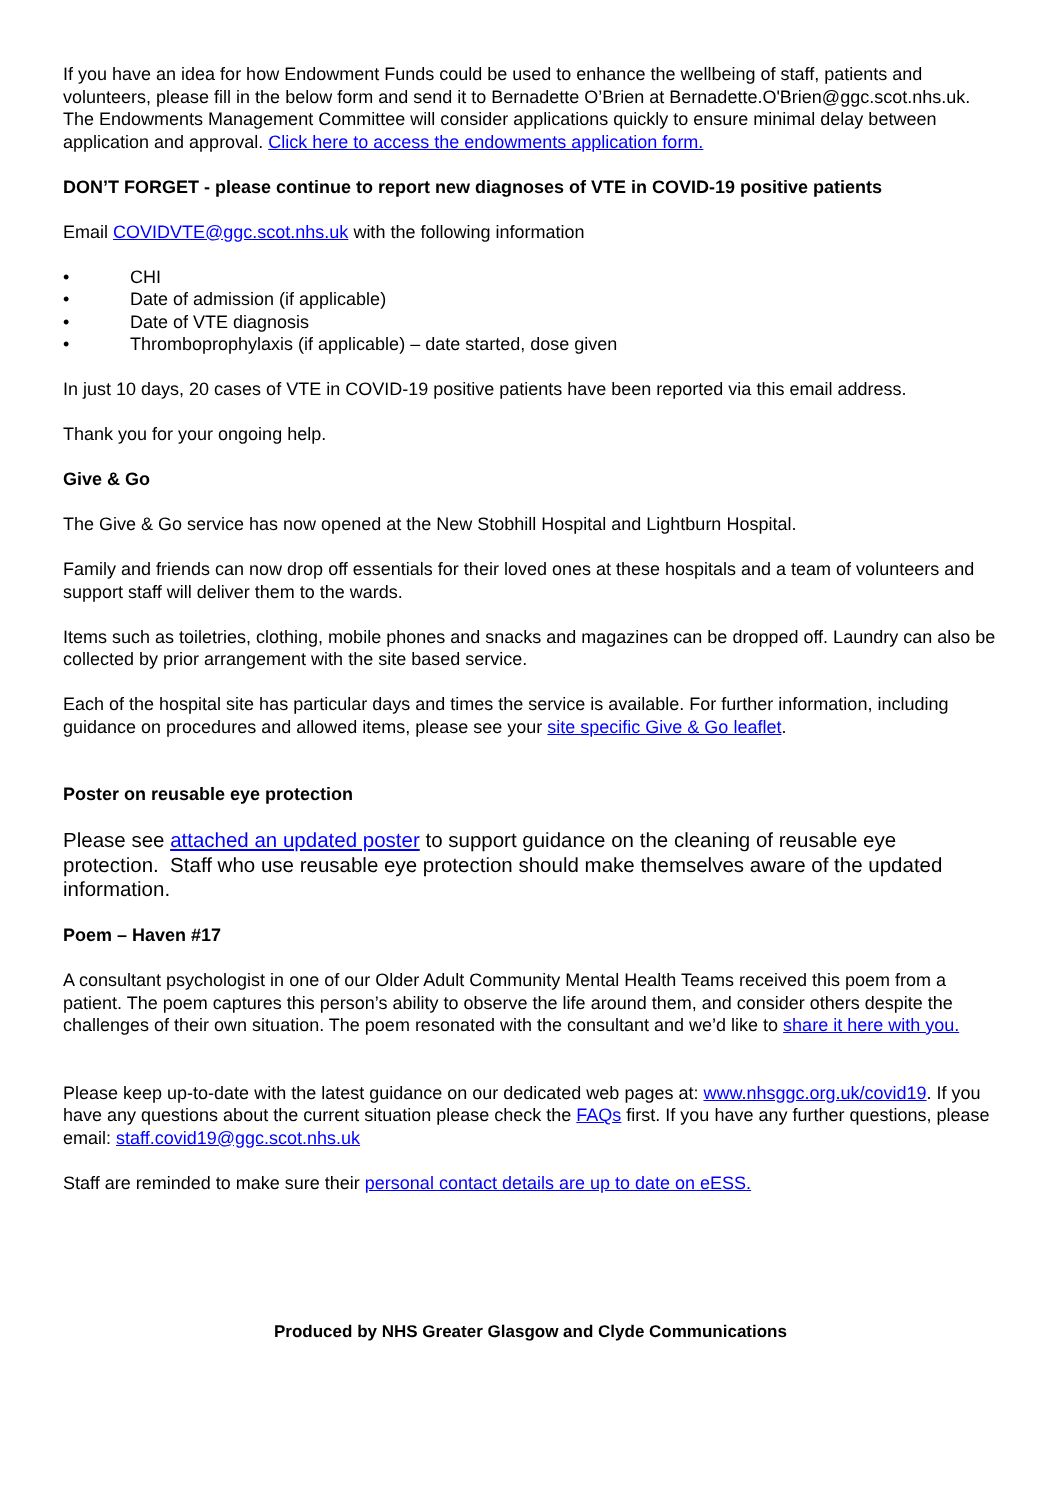If you have an idea for how Endowment Funds could be used to enhance the wellbeing of staff, patients and volunteers, please fill in the below form and send it to Bernadette O’Brien at Bernadette.O'Brien@ggc.scot.nhs.uk. The Endowments Management Committee will consider applications quickly to ensure minimal delay between application and approval. Click here to access the endowments application form.
DON’T FORGET - please continue to report new diagnoses of VTE in COVID-19 positive patients
Email COVIDVTE@ggc.scot.nhs.uk with the following information
• CHI
• Date of admission (if applicable)
• Date of VTE diagnosis
• Thromboprophylaxis (if applicable) – date started, dose given
In just 10 days, 20 cases of VTE in COVID-19 positive patients have been reported via this email address.
Thank you for your ongoing help.
Give & Go
The Give & Go service has now opened at the New Stobhill Hospital and Lightburn Hospital.
Family and friends can now drop off essentials for their loved ones at these hospitals and a team of volunteers and support staff will deliver them to the wards.
Items such as toiletries, clothing, mobile phones and snacks and magazines can be dropped off. Laundry can also be collected by prior arrangement with the site based service.
Each of the hospital site has particular days and times the service is available. For further information, including guidance on procedures and allowed items, please see your site specific Give & Go leaflet.
Poster on reusable eye protection
Please see attached an updated poster to support guidance on the cleaning of reusable eye protection. Staff who use reusable eye protection should make themselves aware of the updated information.
Poem – Haven #17
A consultant psychologist in one of our Older Adult Community Mental Health Teams received this poem from a patient. The poem captures this person’s ability to observe the life around them, and consider others despite the challenges of their own situation. The poem resonated with the consultant and we’d like to share it here with you.
Please keep up-to-date with the latest guidance on our dedicated web pages at: www.nhsggc.org.uk/covid19. If you have any questions about the current situation please check the FAQs first. If you have any further questions, please email: staff.covid19@ggc.scot.nhs.uk
Staff are reminded to make sure their personal contact details are up to date on eESS.
Produced by NHS Greater Glasgow and Clyde Communications